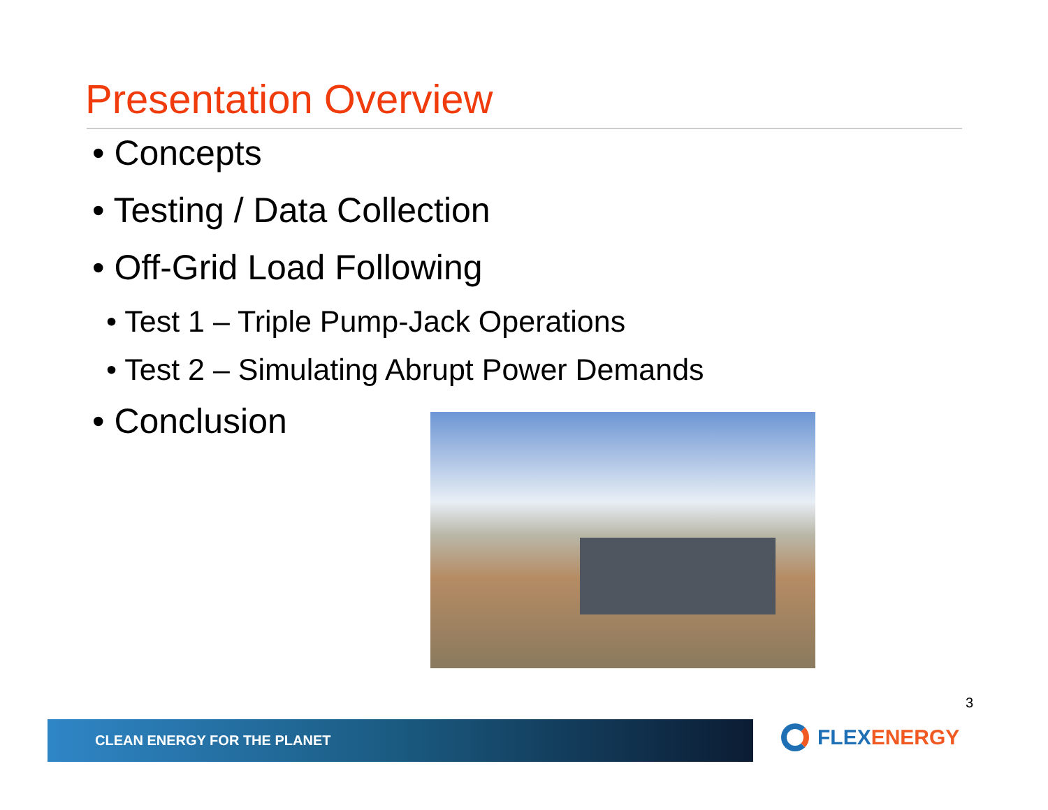Presentation Overview
• Concepts
• Testing / Data Collection
• Off-Grid Load Following
• Test 1 – Triple Pump-Jack Operations
• Test 2 – Simulating Abrupt Power Demands
• Conclusion
3
CLEAN ENERGY FOR THE PLANET FLEX ENERGY